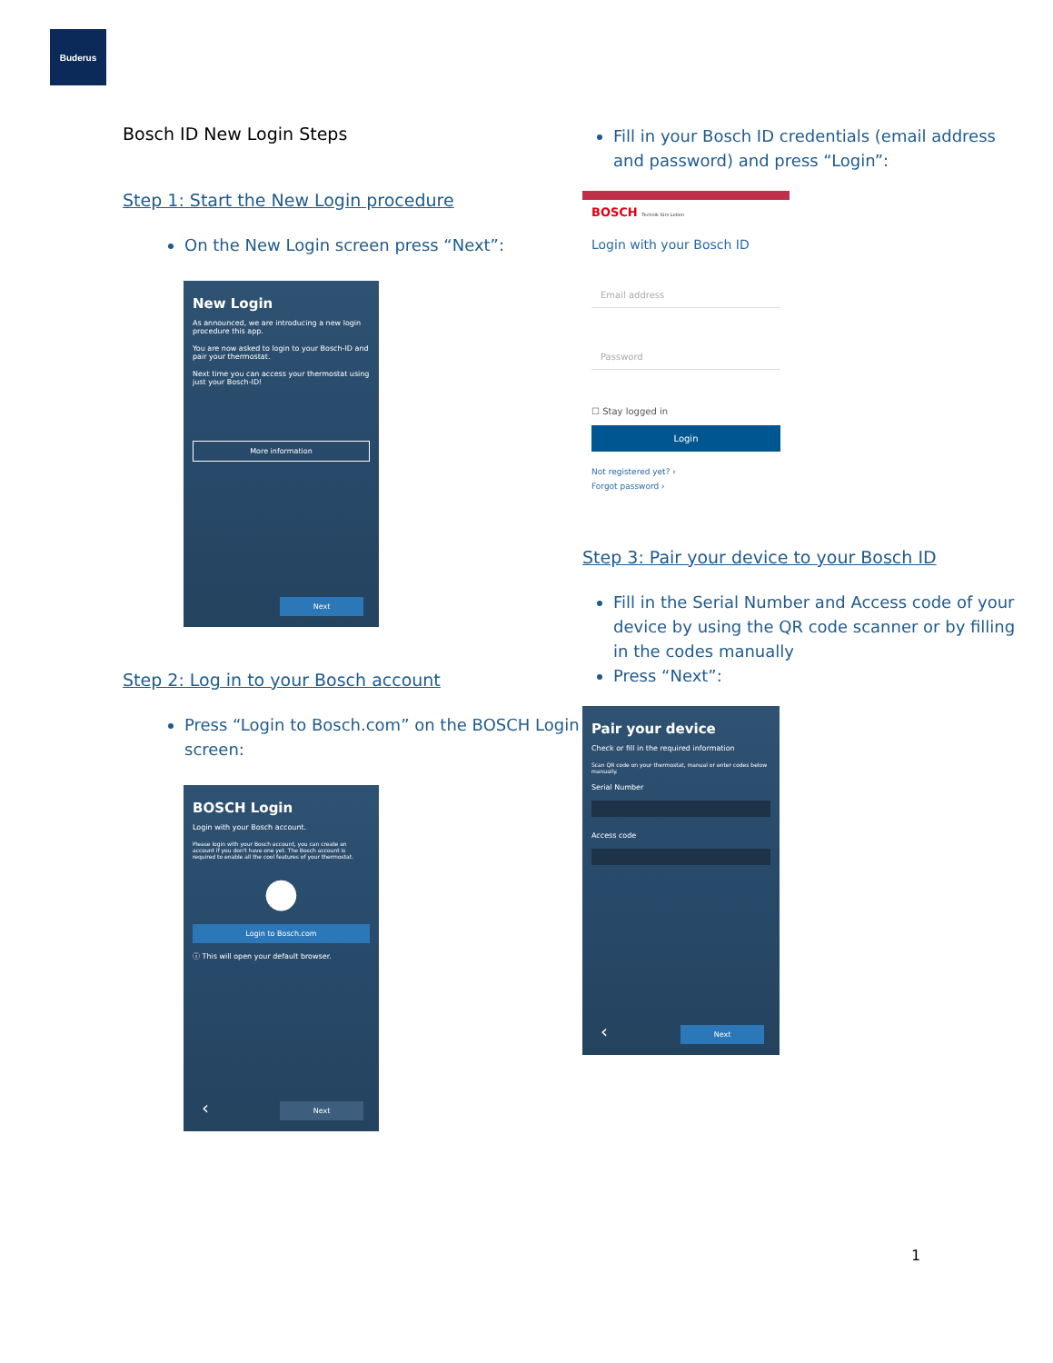Buderus
Bosch ID New Login Steps
Step 1: Start the New Login procedure
On the New Login screen press “Next”:
New Login
As announced, we are introducing a new login procedure this app.
You are now asked to login to your Bosch-ID and pair your thermostat.
Next time you can access your thermostat using just your Bosch-ID!
More information
Next
Step 2: Log in to your Bosch account
Press “Login to Bosch.com” on the BOSCH Login screen:
BOSCH Login
Login with your Bosch account.
Please login with your Bosch account, you can create an account if you don't have one yet. The Bosch account is required to enable all the cool features of your thermostat.
●
Login to Bosch.com
ⓘ This will open your default browser.
‹ Next
Fill in your Bosch ID credentials (email address and password) and press “Login”:
BOSCH Technik fürs Leben
Login with your Bosch ID
Email address
Password
☐ Stay logged in
Login
Not registered yet? ›
Forgot password ›
Step 3: Pair your device to your Bosch ID
Fill in the Serial Number and Access code of your device by using the QR code scanner or by filling in the codes manually
Press “Next”:
Pair your device
Check or fill in the required information
Scan QR code on your thermostat, manual or enter codes below manually.
Serial Number
Access code
‹ Next
1